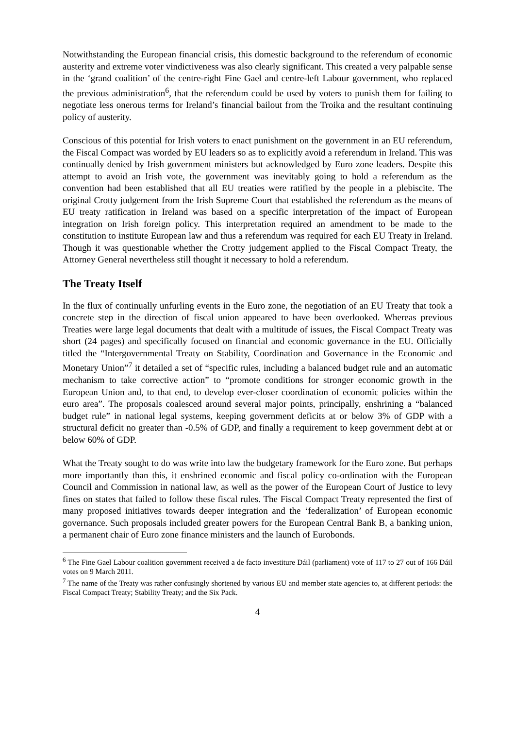Notwithstanding the European financial crisis, this domestic background to the referendum of economic austerity and extreme voter vindictiveness was also clearly significant. This created a very palpable sense in the ‘grand coalition’ of the centre-right Fine Gael and centre-left Labour government, who replaced the previous administration<sup>6</sup>, that the referendum could be used by voters to punish them for failing to negotiate less onerous terms for Ireland’s financial bailout from the Troika and the resultant continuing policy of austerity.
Conscious of this potential for Irish voters to enact punishment on the government in an EU referendum, the Fiscal Compact was worded by EU leaders so as to explicitly avoid a referendum in Ireland. This was continually denied by Irish government ministers but acknowledged by Euro zone leaders. Despite this attempt to avoid an Irish vote, the government was inevitably going to hold a referendum as the convention had been established that all EU treaties were ratified by the people in a plebiscite. The original Crotty judgement from the Irish Supreme Court that established the referendum as the means of EU treaty ratification in Ireland was based on a specific interpretation of the impact of European integration on Irish foreign policy. This interpretation required an amendment to be made to the constitution to institute European law and thus a referendum was required for each EU Treaty in Ireland. Though it was questionable whether the Crotty judgement applied to the Fiscal Compact Treaty, the Attorney General nevertheless still thought it necessary to hold a referendum.
The Treaty Itself
In the flux of continually unfurling events in the Euro zone, the negotiation of an EU Treaty that took a concrete step in the direction of fiscal union appeared to have been overlooked. Whereas previous Treaties were large legal documents that dealt with a multitude of issues, the Fiscal Compact Treaty was short (24 pages) and specifically focused on financial and economic governance in the EU. Officially titled the “Intergovernmental Treaty on Stability, Coordination and Governance in the Economic and Monetary Union”<sup>7</sup> it detailed a set of “specific rules, including a balanced budget rule and an automatic mechanism to take corrective action” to “promote conditions for stronger economic growth in the European Union and, to that end, to develop ever-closer coordination of economic policies within the euro area”. The proposals coalesced around several major points, principally, enshrining a “balanced budget rule” in national legal systems, keeping government deficits at or below 3% of GDP with a structural deficit no greater than -0.5% of GDP, and finally a requirement to keep government debt at or below 60% of GDP.
What the Treaty sought to do was write into law the budgetary framework for the Euro zone. But perhaps more importantly than this, it enshrined economic and fiscal policy co-ordination with the European Council and Commission in national law, as well as the power of the European Court of Justice to levy fines on states that failed to follow these fiscal rules. The Fiscal Compact Treaty represented the first of many proposed initiatives towards deeper integration and the ‘federalization’ of European economic governance. Such proposals included greater powers for the European Central Bank B, a banking union, a permanent chair of Euro zone finance ministers and the launch of Eurobonds.
<sup>6</sup> The Fine Gael Labour coalition government received a de facto investiture Dáil (parliament) vote of 117 to 27 out of 166 Dáil votes on 9 March 2011.
<sup>7</sup> The name of the Treaty was rather confusingly shortened by various EU and member state agencies to, at different periods: the Fiscal Compact Treaty; Stability Treaty; and the Six Pack.
4